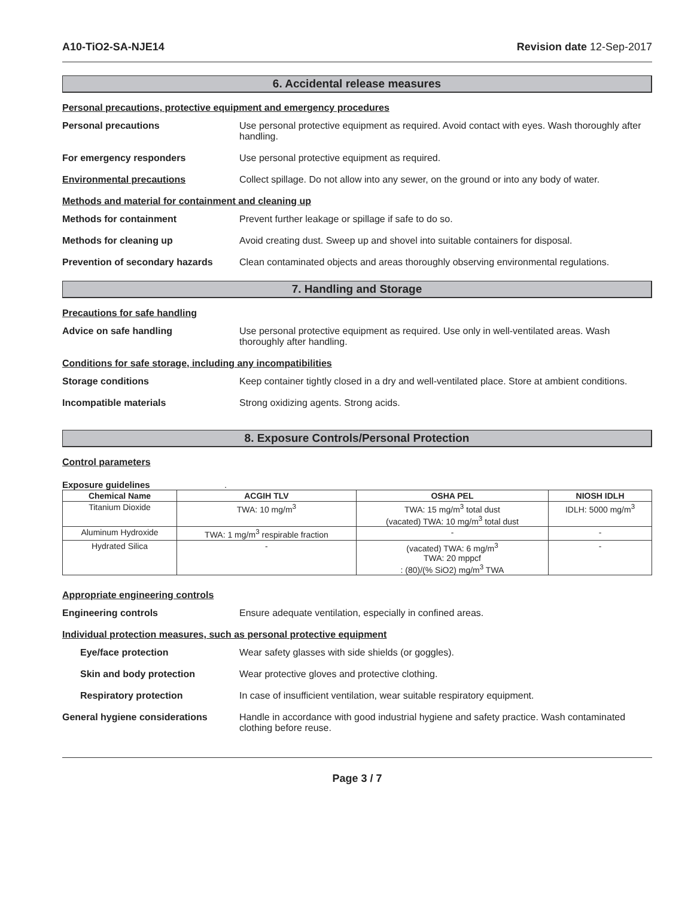A10-TiO2-SA-NJE14 Revision date 12-Sep-2017
6. Accidental release measures
Personal precautions, protective equipment and emergency procedures
Personal precautions Use personal protective equipment as required. Avoid contact with eyes. Wash thoroughly after handling.
For emergency responders Use personal protective equipment as required.
Environmental precautions Collect spillage. Do not allow into any sewer, on the ground or into any body of water.
Methods and material for containment and cleaning up
Methods for containment Prevent further leakage or spillage if safe to do so.
Methods for cleaning up Avoid creating dust. Sweep up and shovel into suitable containers for disposal.
Prevention of secondary hazards
Clean contaminated objects and areas thoroughly observing environmental regulations.
7. Handling and Storage
Precautions for safe handling
Advice on safe handling Use personal protective equipment as required. Use only in well-ventilated areas. Wash thoroughly after handling.
Conditions for safe storage, including any incompatibilities
Storage conditions Keep container tightly closed in a dry and well-ventilated place. Store at ambient conditions.
Incompatible materials Strong oxidizing agents. Strong acids.
8. Exposure Controls/Personal Protection
Control parameters
Exposure guidelines .
| Chemical Name | ACGIH TLV | OSHA PEL | NIOSH IDLH |
| --- | --- | --- | --- |
| Titanium Dioxide | TWA: 10 mg/m<sup>3</sup> | TWA: 15 mg/m<sup>3</sup> total dust (vacated) TWA: 10 mg/m<sup>3</sup> total dust | IDLH: 5000 mg/m<sup>3</sup> |
| Aluminum Hydroxide | TWA: 1 mg/m<sup>3</sup> respirable fraction | - | - |
| Hydrated Silica | - | (vacated) TWA: 6 mg/m<sup>3</sup> TWA: 20 mppcf : (80)/(% SiO2) mg/m<sup>3</sup> TWA | - |
Appropriate engineering controls
Engineering controls Ensure adequate ventilation, especially in confined areas.
Individual protection measures, such as personal protective equipment
Eye/face protection Wear safety glasses with side shields (or goggles).
Skin and body protection Wear protective gloves and protective clothing.
Respiratory protection In case of insufficient ventilation, wear suitable respiratory equipment.
General hygiene considerations Handle in accordance with good industrial hygiene and safety practice. Wash contaminated clothing before reuse.
Page 3 / 7